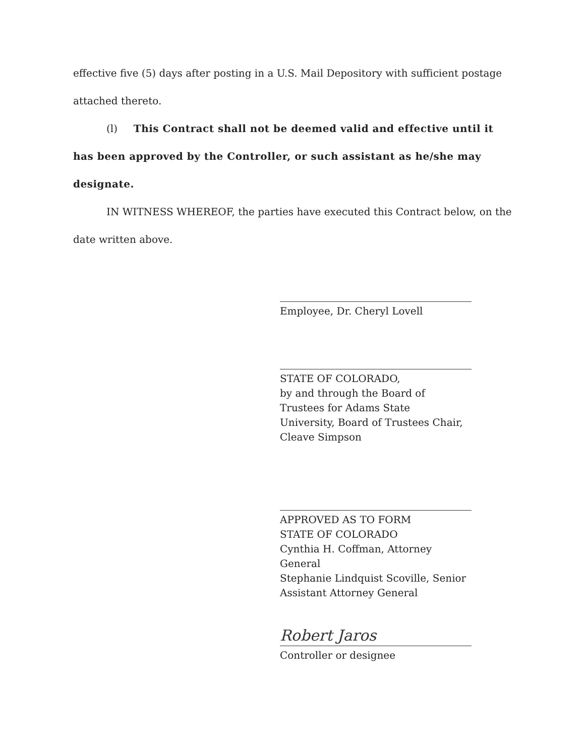effective five (5) days after posting in a U.S. Mail Depository with sufficient postage attached thereto.
(l) This Contract shall not be deemed valid and effective until it has been approved by the Controller, or such assistant as he/she may designate.
IN WITNESS WHEREOF, the parties have executed this Contract below, on the date written above.
Employee, Dr. Cheryl Lovell
STATE OF COLORADO,
by and through the Board of
Trustees for Adams State
University, Board of Trustees Chair,
Cleave Simpson
APPROVED AS TO FORM
STATE OF COLORADO
Cynthia H. Coffman, Attorney General
Stephanie Lindquist Scoville, Senior
Assistant Attorney General
Robert Jaros
Controller or designee